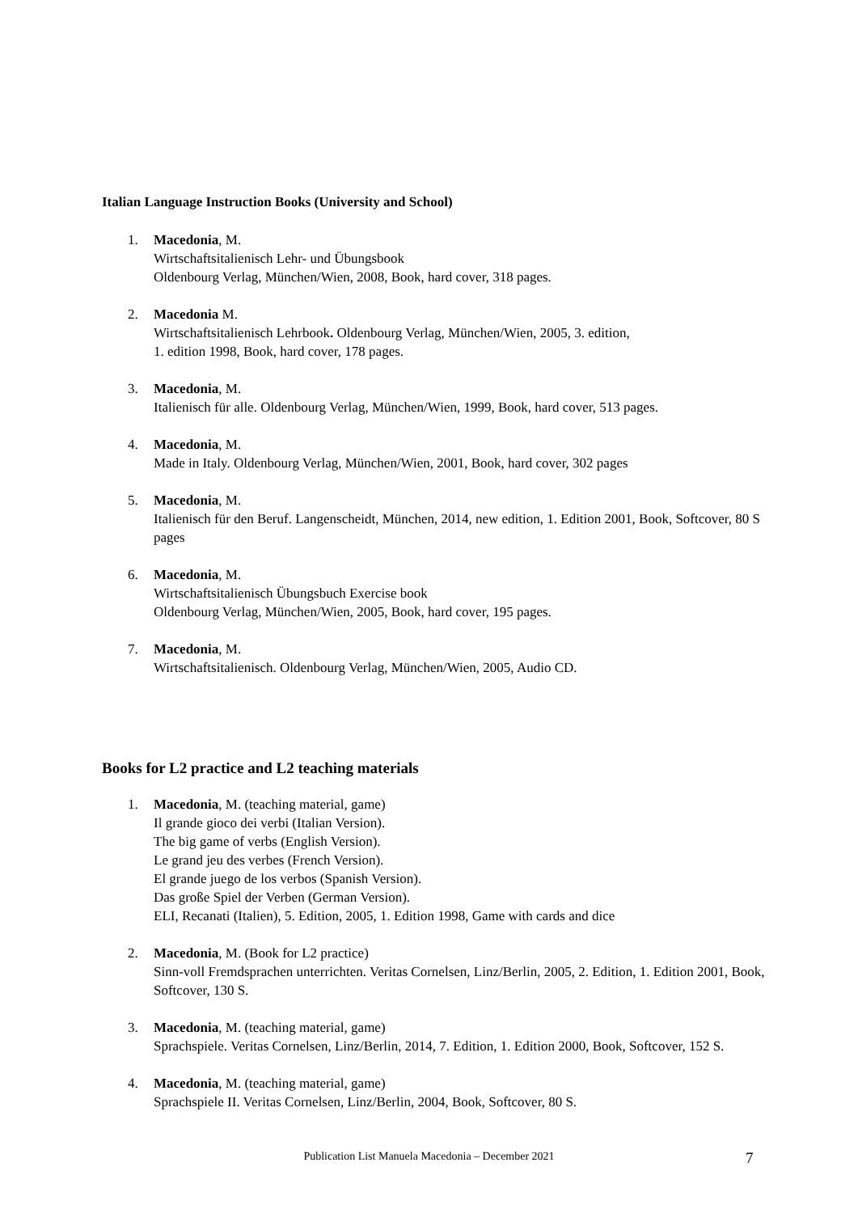Italian Language Instruction Books (University and School)
1. Macedonia, M.
Wirtschaftsitalienisch Lehr- und Übungsbook
Oldenbourg Verlag, München/Wien, 2008, Book, hard cover, 318 pages.
2. Macedonia M.
Wirtschaftsitalienisch Lehrbook. Oldenbourg Verlag, München/Wien, 2005, 3. edition,
1. edition 1998, Book, hard cover, 178 pages.
3. Macedonia, M.
Italienisch für alle. Oldenbourg Verlag, München/Wien, 1999, Book, hard cover, 513 pages.
4. Macedonia, M.
Made in Italy. Oldenbourg Verlag, München/Wien, 2001, Book, hard cover, 302 pages
5. Macedonia, M.
Italienisch für den Beruf. Langenscheidt, München, 2014, new edition, 1. Edition 2001, Book, Softcover, 80 S pages
6. Macedonia, M.
Wirtschaftsitalienisch Übungsbuch Exercise book
Oldenbourg Verlag, München/Wien, 2005, Book, hard cover, 195 pages.
7. Macedonia, M.
Wirtschaftsitalienisch. Oldenbourg Verlag, München/Wien, 2005, Audio CD.
Books for L2 practice and L2 teaching materials
1. Macedonia, M. (teaching material, game)
Il grande gioco dei verbi (Italian Version).
The big game of verbs (English Version).
Le grand jeu des verbes (French Version).
El grande juego de los verbos (Spanish Version).
Das große Spiel der Verben (German Version).
ELI, Recanati (Italien), 5. Edition, 2005, 1. Edition 1998, Game with cards and dice
2. Macedonia, M. (Book for L2 practice)
Sinn-voll Fremdsprachen unterrichten. Veritas Cornelsen, Linz/Berlin, 2005, 2. Edition, 1. Edition 2001, Book, Softcover, 130 S.
3. Macedonia, M. (teaching material, game)
Sprachspiele. Veritas Cornelsen, Linz/Berlin, 2014, 7. Edition, 1. Edition 2000, Book, Softcover, 152 S.
4. Macedonia, M. (teaching material, game)
Sprachspiele II. Veritas Cornelsen, Linz/Berlin, 2004, Book, Softcover, 80 S.
Publication List Manuela Macedonia – December 2021 7